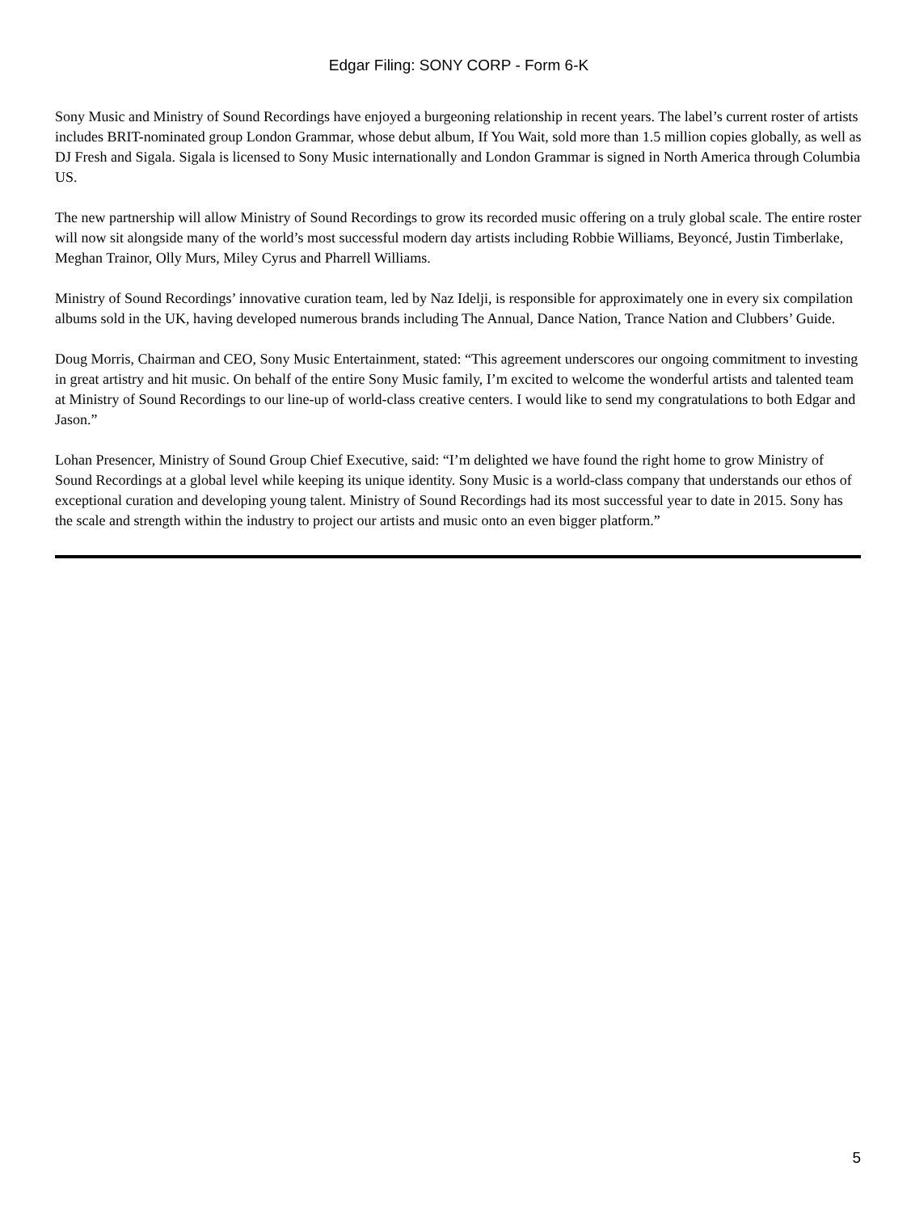Edgar Filing: SONY CORP - Form 6-K
Sony Music and Ministry of Sound Recordings have enjoyed a burgeoning relationship in recent years. The label’s current roster of artists includes BRIT-nominated group London Grammar, whose debut album, If You Wait, sold more than 1.5 million copies globally, as well as DJ Fresh and Sigala. Sigala is licensed to Sony Music internationally and London Grammar is signed in North America through Columbia US.
The new partnership will allow Ministry of Sound Recordings to grow its recorded music offering on a truly global scale. The entire roster will now sit alongside many of the world’s most successful modern day artists including Robbie Williams, Beyoncé, Justin Timberlake, Meghan Trainor, Olly Murs, Miley Cyrus and Pharrell Williams.
Ministry of Sound Recordings’ innovative curation team, led by Naz Idelji, is responsible for approximately one in every six compilation albums sold in the UK, having developed numerous brands including The Annual, Dance Nation, Trance Nation and Clubbers’ Guide.
Doug Morris, Chairman and CEO, Sony Music Entertainment, stated: “This agreement underscores our ongoing commitment to investing in great artistry and hit music. On behalf of the entire Sony Music family, I’m excited to welcome the wonderful artists and talented team at Ministry of Sound Recordings to our line-up of world-class creative centers. I would like to send my congratulations to both Edgar and Jason.”
Lohan Presencer, Ministry of Sound Group Chief Executive, said: “I’m delighted we have found the right home to grow Ministry of Sound Recordings at a global level while keeping its unique identity. Sony Music is a world-class company that understands our ethos of exceptional curation and developing young talent. Ministry of Sound Recordings had its most successful year to date in 2015. Sony has the scale and strength within the industry to project our artists and music onto an even bigger platform.”
5